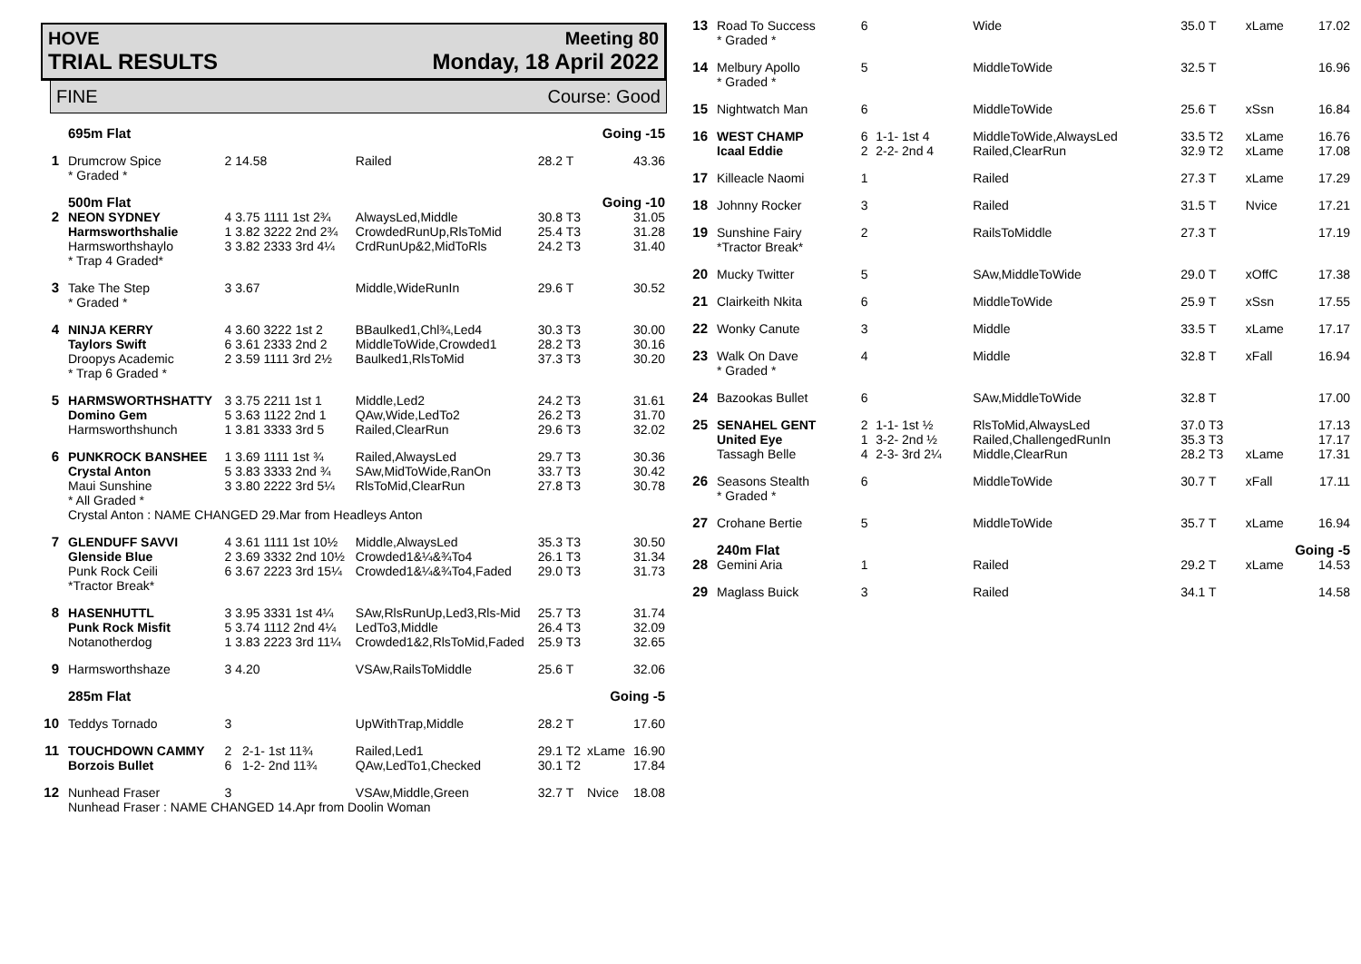HOVE Meeting 80
TRIAL RESULTS Monday, 18 April 2022
FINE Course: Good
| | 695m Flat | | | | Going -15 | |
| 1 | Drumcrow Spice * Graded * | 2 14.58 | Railed | 28.2 T | | 43.36 |
| | 500m Flat | | | | Going -10 | |
| 2 | NEON SYDNEY Harmsworthshalie Harmsworthshaylo * Trap 4 Graded* | 4 3.75 1111 1st 2¾ 1 3.82 3222 2nd 2¾ 3 3.82 2333 3rd 4¼ | AlwaysLed,Middle CrowdedRunUp,RlsToMid CrdRunUp&2,MidToRls | 30.8 T3 25.4 T3 24.2 T3 | | 31.05 31.28 31.40 |
| 3 | Take The Step * Graded * | 3 3.67 | Middle,WideRunIn | 29.6 T | | 30.52 |
| 4 | NINJA KERRY Taylors Swift Droopys Academic * Trap 6 Graded * | 4 3.60 3222 1st 2 6 3.61 2333 2nd 2 2 3.59 1111 3rd 2½ | BBaulked1,Chl¾,Led4 MiddleToWide,Crowded1 Baulked1,RlsToMid | 30.3 T3 28.2 T3 37.3 T3 | | 30.00 30.16 30.20 |
| 5 | HARMSWORTHSHATTY Domino Gem Harmsworthshunch | 3 3.75 2211 1st 1 5 3.63 1122 2nd 1 1 3.81 3333 3rd 5 | Middle,Led2 QAw,Wide,LedTo2 Railed,ClearRun | 24.2 T3 26.2 T3 29.6 T3 | | 31.61 31.70 32.02 |
| 6 | PUNKROCK BANSHEE Crystal Anton Maui Sunshine * All Graded * | 1 3.69 1111 1st ¾ 5 3.83 3333 2nd ¾ 3 3.80 2222 3rd 5¼ | Railed,AlwaysLed SAw,MidToWide,RanOn RlsToMid,ClearRun | 29.7 T3 33.7 T3 27.8 T3 | | 30.36 30.42 30.78 |
| | Crystal Anton : NAME CHANGED 29.Mar from Headleys Anton | | | | | |
| 7 | GLENDUFF SAVVI Glenside Blue Punk Rock Ceili *Tractor Break* | 4 3.61 1111 1st 10½ 2 3.69 3332 2nd 10½ 6 3.67 2223 3rd 15¼ | Middle,AlwaysLed Crowded1&¼&¾To4 Crowded1&¼&¾To4,Faded | 35.3 T3 26.1 T3 29.0 T3 | | 30.50 31.34 31.73 |
| 8 | HASENHUTTL Punk Rock Misfit Notanotherdog | 3 3.95 3331 1st 4¼ 5 3.74 1112 2nd 4¼ 1 3.83 2223 3rd 11¼ | SAw,RlsRunUp,Led3,Rls-Mid LedTo3,Middle Crowded1&2,RlsToMid,Faded | 25.7 T3 26.4 T3 25.9 T3 | | 31.74 32.09 32.65 |
| 9 | Harmsworthshaze | 3 4.20 | VSAw,RailsToMiddle | 25.6 T | | 32.06 |
| | 285m Flat | | | | Going -5 | |
| 10 | Teddys Tornado | 3 | UpWithTrap,Middle | 28.2 T | | 17.60 |
| 11 | TOUCHDOWN CAMMY Borzois Bullet | 2 2-1- 1st 11¾ 6 1-2- 2nd 11¾ | Railed,Led1 QAw,LedTo1,Checked | 29.1 T2 30.1 T2 | xLame | 16.90 17.84 |
| 12 | Nunhead Fraser | 3 | VSAw,Middle,Green | 32.7 T | Nvice | 18.08 |
| | Nunhead Fraser : NAME CHANGED 14.Apr from Doolin Woman | | | | | |
| 13 | Road To Success * Graded * | 6 | | Wide | 35.0 T | xLame | 17.02 |
| 14 | Melbury Apollo * Graded * | 5 | | MiddleToWide | 32.5 T | | 16.96 |
| 15 | Nightwatch Man | 6 | | MiddleToWide | 25.6 T | xSsn | 16.84 |
| 16 | WEST CHAMP Icaal Eddie | 6 2 | 1-1- 1st 4 2-2- 2nd 4 | MiddleToWide,AlwaysLed Railed,ClearRun | 33.5 T2 32.9 T2 | xLame xLame | 16.76 17.08 |
| 17 | Killeacle Naomi | 1 | | Railed | 27.3 T | xLame | 17.29 |
| 18 | Johnny Rocker | 3 | | Railed | 31.5 T | Nvice | 17.21 |
| 19 | Sunshine Fairy *Tractor Break* | 2 | | RailsToMiddle | 27.3 T | | 17.19 |
| 20 | Mucky Twitter | 5 | | SAw,MiddleToWide | 29.0 T | xOffC | 17.38 |
| 21 | Clairkeith Nkita | 6 | | MiddleToWide | 25.9 T | xSsn | 17.55 |
| 22 | Wonky Canute | 3 | | Middle | 33.5 T | xLame | 17.17 |
| 23 | Walk On Dave * Graded * | 4 | | Middle | 32.8 T | xFall | 16.94 |
| 24 | Bazookas Bullet | 6 | | SAw,MiddleToWide | 32.8 T | | 17.00 |
| 25 | SENAHEL GENT United Eye Tassagh Belle | 2 1 4 | 1-1- 1st ½ 3-2- 2nd ½ 2-3- 3rd 2¼ | RlsToMid,AlwaysLed Railed,ChallengedRunIn Middle,ClearRun | 37.0 T3 35.3 T3 28.2 T3 | xLame | 17.13 17.17 17.31 |
| 26 | Seasons Stealth * Graded * | 6 | | MiddleToWide | 30.7 T | xFall | 17.11 |
| 27 | Crohane Bertie | 5 | | MiddleToWide | 35.7 T | xLame | 16.94 |
| | 240m Flat | | | | | Going -5 | |
| 28 | Gemini Aria | 1 | | Railed | 29.2 T | xLame | 14.53 |
| 29 | Maglass Buick | 3 | | Railed | 34.1 T | | 14.58 |